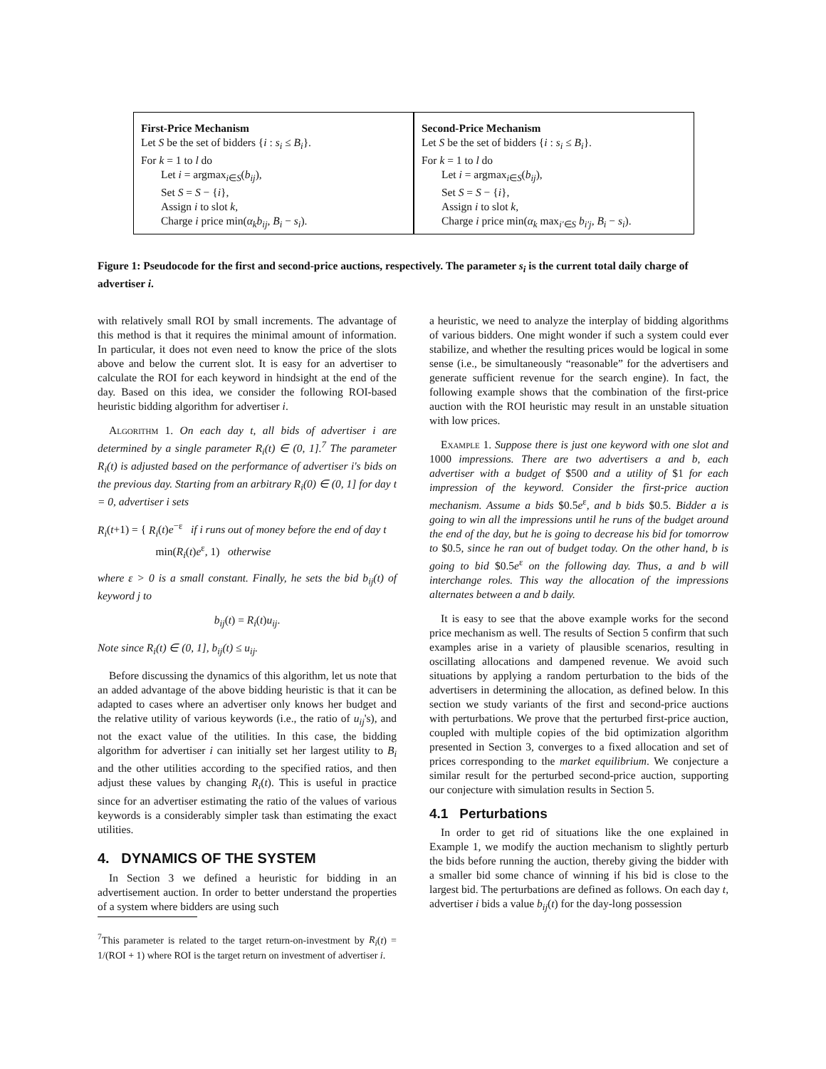First-Price Mechanism
Let S be the set of bidders {i : s<sub>i</sub> ≤ B<sub>i</sub>}.
For k = 1 to l do
Let i = argmax<sub>i∈S</sub>(b<sub>ij</sub>),
Set S = S − {i},
Assign i to slot k,
Charge i price min(α<sub>k</sub>b<sub>ij</sub>, B<sub>i</sub> − s<sub>i</sub>).
Second-Price Mechanism
Let S be the set of bidders {i : s<sub>i</sub> ≤ B<sub>i</sub>}.
For k = 1 to l do
Let i = argmax<sub>i∈S</sub>(b<sub>ij</sub>),
Set S = S − {i},
Assign i to slot k,
Charge i price min(α<sub>k</sub> max<sub>i′∈S</sub> b<sub>i′j</sub>, B<sub>i</sub> − s<sub>i</sub>).
Figure 1: Pseudocode for the first and second-price auctions, respectively. The parameter s<sub>i</sub> is the current total daily charge of advertiser i.
with relatively small ROI by small increments. The advantage of this method is that it requires the minimal amount of information. In particular, it does not even need to know the price of the slots above and below the current slot. It is easy for an advertiser to calculate the ROI for each keyword in hindsight at the end of the day. Based on this idea, we consider the following ROI-based heuristic bidding algorithm for advertiser i.
Algorithm 1. On each day t, all bids of advertiser i are determined by a single parameter R<sub>i</sub>(t) ∈ (0, 1].<sup>7</sup> The parameter R<sub>i</sub>(t) is adjusted based on the performance of advertiser i's bids on the previous day. Starting from an arbitrary R<sub>i</sub>(0) ∈ (0, 1] for day t = 0, advertiser i sets
R<sub>i</sub>(t+1) = { R<sub>i</sub>(t)e<sup>−ε</sup> if i runs out of money before the end of day t
min(R<sub>i</sub>(t)e<sup>ε</sup>, 1) otherwise
where ε > 0 is a small constant. Finally, he sets the bid b<sub>ij</sub>(t) of keyword j to
b<sub>ij</sub>(t) = R<sub>i</sub>(t)u<sub>ij</sub>.
Note since R<sub>i</sub>(t) ∈ (0, 1], b<sub>ij</sub>(t) ≤ u<sub>ij</sub>.
Before discussing the dynamics of this algorithm, let us note that an added advantage of the above bidding heuristic is that it can be adapted to cases where an advertiser only knows her budget and the relative utility of various keywords (i.e., the ratio of u<sub>ij</sub>'s), and not the exact value of the utilities. In this case, the bidding algorithm for advertiser i can initially set her largest utility to B<sub>i</sub> and the other utilities according to the specified ratios, and then adjust these values by changing R<sub>i</sub>(t). This is useful in practice since for an advertiser estimating the ratio of the values of various keywords is a considerably simpler task than estimating the exact utilities.
4. DYNAMICS OF THE SYSTEM
In Section 3 we defined a heuristic for bidding in an advertisement auction. In order to better understand the properties of a system where bidders are using such
<sup>7</sup> This parameter is related to the target return-on-investment by R<sub>i</sub>(t) = 1/(ROI + 1) where ROI is the target return on investment of advertiser i.
a heuristic, we need to analyze the interplay of bidding algorithms of various bidders. One might wonder if such a system could ever stabilize, and whether the resulting prices would be logical in some sense (i.e., be simultaneously “reasonable” for the advertisers and generate sufficient revenue for the search engine). In fact, the following example shows that the combination of the first-price auction with the ROI heuristic may result in an unstable situation with low prices.
Example 1. Suppose there is just one keyword with one slot and 1000 impressions. There are two advertisers a and b, each advertiser with a budget of $500 and a utility of $1 for each impression of the keyword. Consider the first-price auction mechanism. Assume a bids $0.5e<sup>ε</sup>, and b bids $0.5. Bidder a is going to win all the impressions until he runs of the budget around the end of the day, but he is going to decrease his bid for tomorrow to $0.5, since he ran out of budget today. On the other hand, b is going to bid $0.5e<sup>ε</sup> on the following day. Thus, a and b will interchange roles. This way the allocation of the impressions alternates between a and b daily.
It is easy to see that the above example works for the second price mechanism as well. The results of Section 5 confirm that such examples arise in a variety of plausible scenarios, resulting in oscillating allocations and dampened revenue. We avoid such situations by applying a random perturbation to the bids of the advertisers in determining the allocation, as defined below. In this section we study variants of the first and second-price auctions with perturbations. We prove that the perturbed first-price auction, coupled with multiple copies of the bid optimization algorithm presented in Section 3, converges to a fixed allocation and set of prices corresponding to the market equilibrium. We conjecture a similar result for the perturbed second-price auction, supporting our conjecture with simulation results in Section 5.
4.1 Perturbations
In order to get rid of situations like the one explained in Example 1, we modify the auction mechanism to slightly perturb the bids before running the auction, thereby giving the bidder with a smaller bid some chance of winning if his bid is close to the largest bid. The perturbations are defined as follows. On each day t, advertiser i bids a value b<sub>ij</sub>(t) for the day-long possession